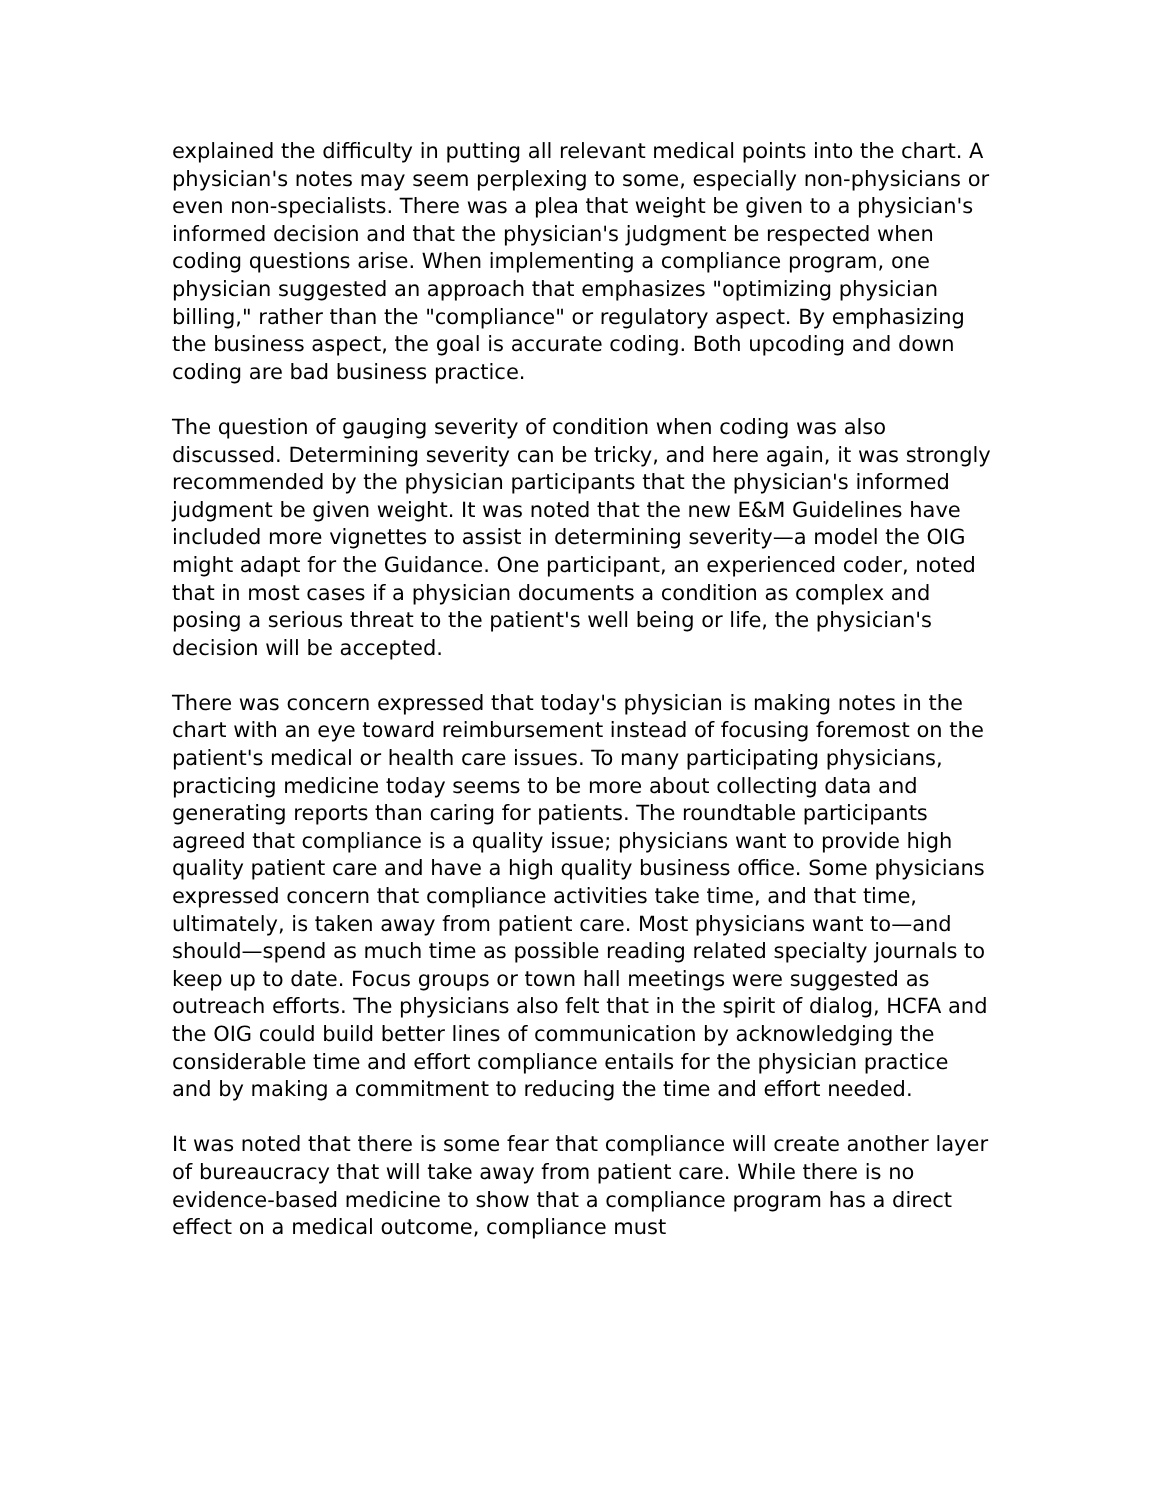explained the difficulty in putting all relevant medical points into the chart. A physician's notes may seem perplexing to some, especially non-physicians or even non-specialists. There was a plea that weight be given to a physician's informed decision and that the physician's judgment be respected when coding questions arise. When implementing a compliance program, one physician suggested an approach that emphasizes "optimizing physician billing," rather than the "compliance" or regulatory aspect. By emphasizing the business aspect, the goal is accurate coding. Both upcoding and down coding are bad business practice.
The question of gauging severity of condition when coding was also discussed. Determining severity can be tricky, and here again, it was strongly recommended by the physician participants that the physician's informed judgment be given weight. It was noted that the new E&M Guidelines have included more vignettes to assist in determining severity—a model the OIG might adapt for the Guidance. One participant, an experienced coder, noted that in most cases if a physician documents a condition as complex and posing a serious threat to the patient's well being or life, the physician's decision will be accepted.
There was concern expressed that today's physician is making notes in the chart with an eye toward reimbursement instead of focusing foremost on the patient's medical or health care issues. To many participating physicians, practicing medicine today seems to be more about collecting data and generating reports than caring for patients. The roundtable participants agreed that compliance is a quality issue; physicians want to provide high quality patient care and have a high quality business office. Some physicians expressed concern that compliance activities take time, and that time, ultimately, is taken away from patient care. Most physicians want to—and should—spend as much time as possible reading related specialty journals to keep up to date. Focus groups or town hall meetings were suggested as outreach efforts. The physicians also felt that in the spirit of dialog, HCFA and the OIG could build better lines of communication by acknowledging the considerable time and effort compliance entails for the physician practice and by making a commitment to reducing the time and effort needed.
It was noted that there is some fear that compliance will create another layer of bureaucracy that will take away from patient care. While there is no evidence-based medicine to show that a compliance program has a direct effect on a medical outcome, compliance must